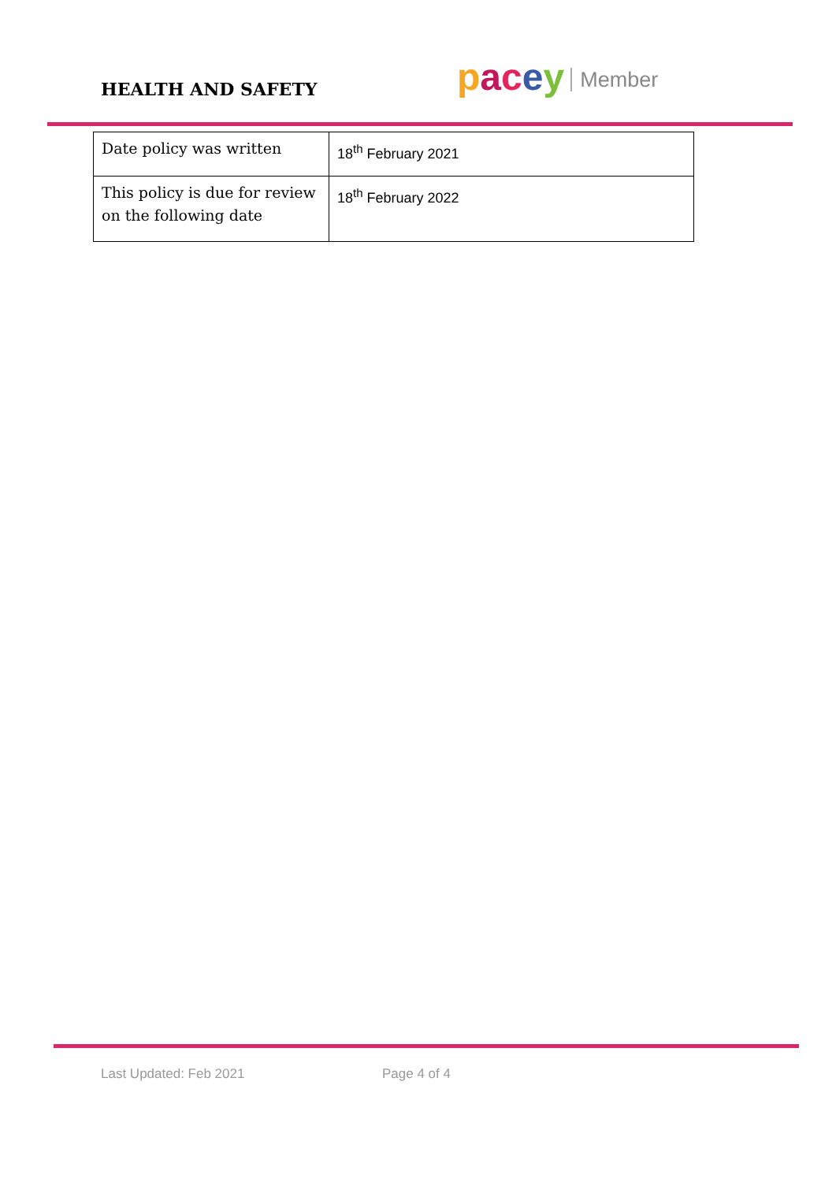pacey Member
HEALTH AND SAFETY
| Date policy was written | 18<sup>th</sup> February 2021 |
| This policy is due for review on the following date | 18<sup>th</sup> February 2022 |
Last Updated: Feb 2021 Page 4 of 4